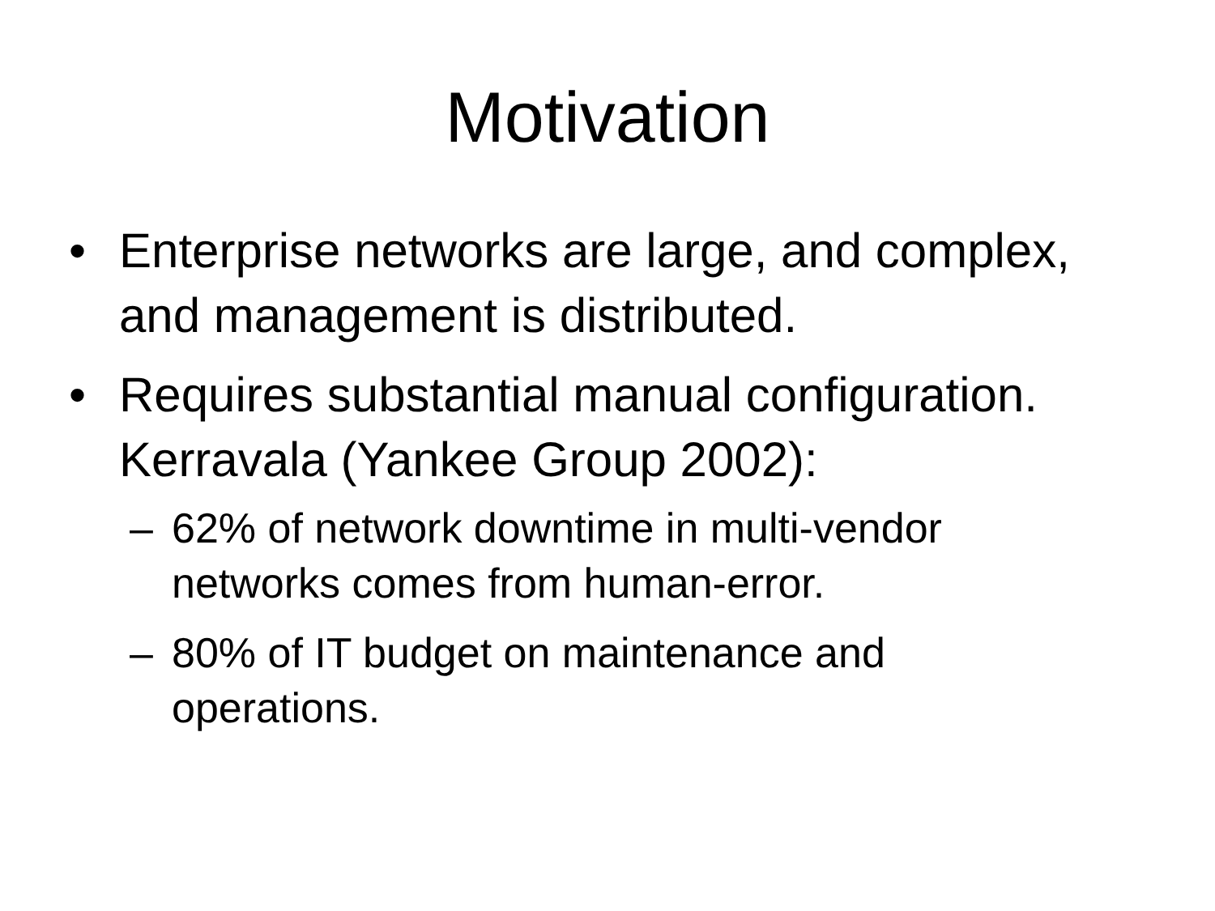Motivation
• Enterprise networks are large, and complex, and management is distributed.
• Requires substantial manual configuration. Kerravala (Yankee Group 2002):
– 62% of network downtime in multi-vendor networks comes from human-error.
– 80% of IT budget on maintenance and operations.